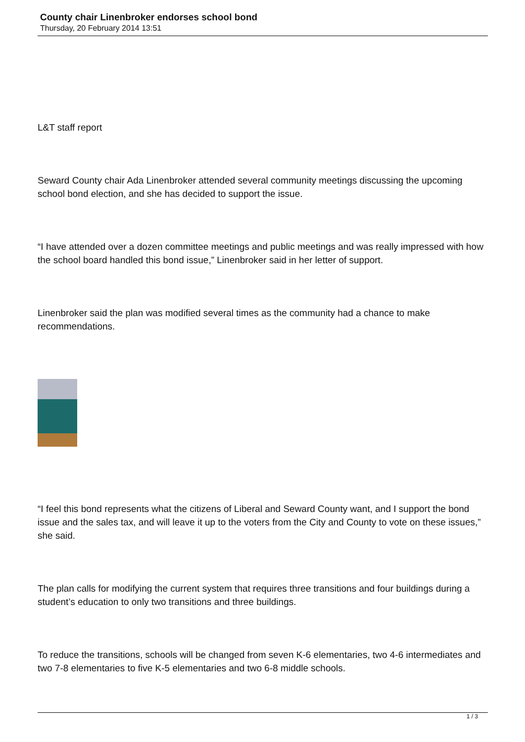County chair Linenbroker endorses school bond
Thursday, 20 February 2014 13:51
L&T staff report
Seward County chair Ada Linenbroker attended several community meetings discussing the upcoming school bond election, and she has decided to support the issue.
“I have attended over a dozen committee meetings and public meetings and was really impressed with how the school board handled this bond issue,” Linenbroker said in her letter of support.
Linenbroker said the plan was modified several times as the community had a chance to make recommendations.
“I feel this bond represents what the citizens of Liberal and Seward County want, and I support the bond issue and the sales tax, and will leave it up to the voters from the City and County to vote on these issues,” she said.
The plan calls for modifying the current system that requires three transitions and four buildings during a student’s education to only two transitions and three buildings.
To reduce the transitions, schools will be changed from seven K-6 elementaries, two 4-6 intermediates and two 7-8 elementaries to five K-5 elementaries and two 6-8 middle schools.
1 / 3